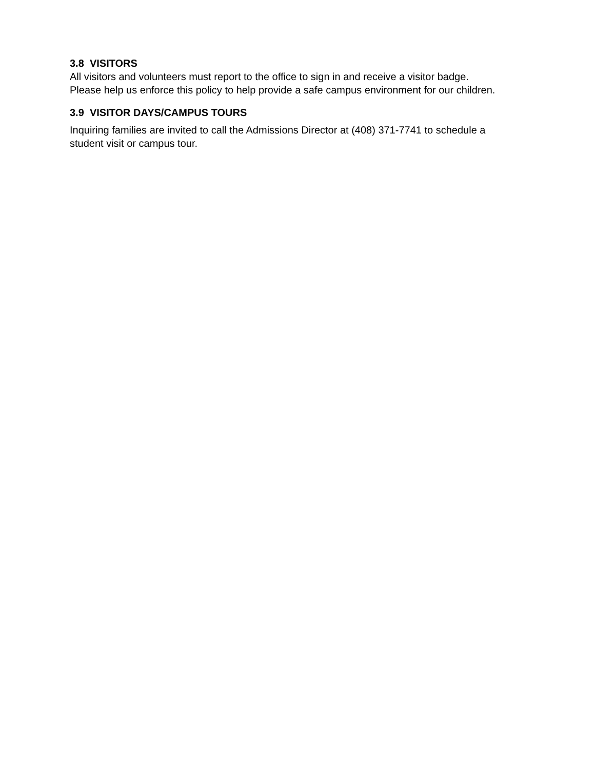3.8 VISITORS
All visitors and volunteers must report to the office to sign in and receive a visitor badge.
Please help us enforce this policy to help provide a safe campus environment for our children.
3.9 VISITOR DAYS/CAMPUS TOURS
Inquiring families are invited to call the Admissions Director at (408) 371-7741 to schedule a
student visit or campus tour.